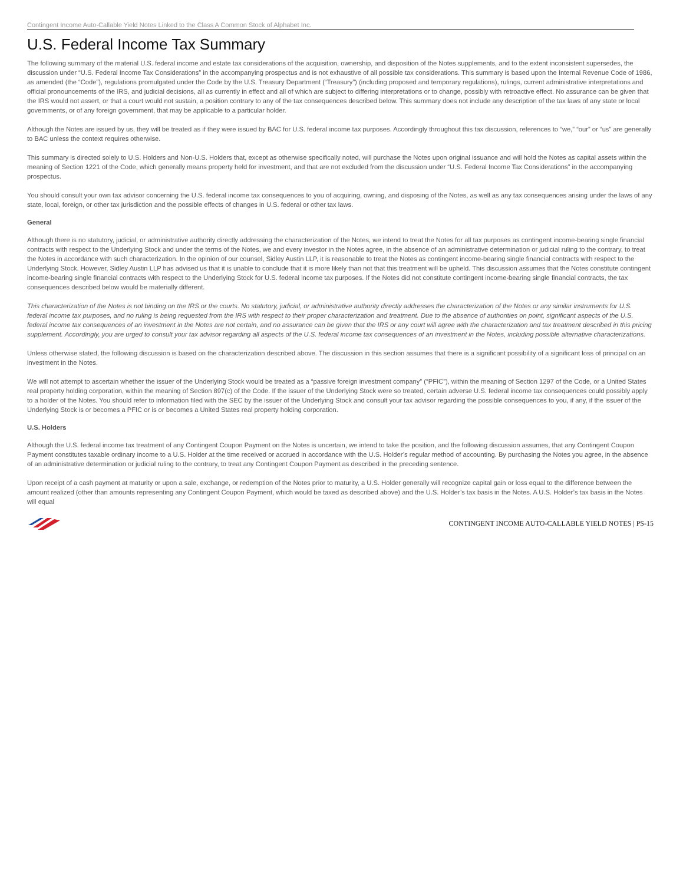Contingent Income Auto-Callable Yield Notes Linked to the Class A Common Stock of Alphabet Inc.
U.S. Federal Income Tax Summary
The following summary of the material U.S. federal income and estate tax considerations of the acquisition, ownership, and disposition of the Notes supplements, and to the extent inconsistent supersedes, the discussion under “U.S. Federal Income Tax Considerations” in the accompanying prospectus and is not exhaustive of all possible tax considerations. This summary is based upon the Internal Revenue Code of 1986, as amended (the “Code”), regulations promulgated under the Code by the U.S. Treasury Department (“Treasury”) (including proposed and temporary regulations), rulings, current administrative interpretations and official pronouncements of the IRS, and judicial decisions, all as currently in effect and all of which are subject to differing interpretations or to change, possibly with retroactive effect. No assurance can be given that the IRS would not assert, or that a court would not sustain, a position contrary to any of the tax consequences described below. This summary does not include any description of the tax laws of any state or local governments, or of any foreign government, that may be applicable to a particular holder.
Although the Notes are issued by us, they will be treated as if they were issued by BAC for U.S. federal income tax purposes. Accordingly throughout this tax discussion, references to “we,” “our” or “us” are generally to BAC unless the context requires otherwise.
This summary is directed solely to U.S. Holders and Non-U.S. Holders that, except as otherwise specifically noted, will purchase the Notes upon original issuance and will hold the Notes as capital assets within the meaning of Section 1221 of the Code, which generally means property held for investment, and that are not excluded from the discussion under “U.S. Federal Income Tax Considerations” in the accompanying prospectus.
You should consult your own tax advisor concerning the U.S. federal income tax consequences to you of acquiring, owning, and disposing of the Notes, as well as any tax consequences arising under the laws of any state, local, foreign, or other tax jurisdiction and the possible effects of changes in U.S. federal or other tax laws.
General
Although there is no statutory, judicial, or administrative authority directly addressing the characterization of the Notes, we intend to treat the Notes for all tax purposes as contingent income-bearing single financial contracts with respect to the Underlying Stock and under the terms of the Notes, we and every investor in the Notes agree, in the absence of an administrative determination or judicial ruling to the contrary, to treat the Notes in accordance with such characterization. In the opinion of our counsel, Sidley Austin LLP, it is reasonable to treat the Notes as contingent income-bearing single financial contracts with respect to the Underlying Stock. However, Sidley Austin LLP has advised us that it is unable to conclude that it is more likely than not that this treatment will be upheld. This discussion assumes that the Notes constitute contingent income-bearing single financial contracts with respect to the Underlying Stock for U.S. federal income tax purposes. If the Notes did not constitute contingent income-bearing single financial contracts, the tax consequences described below would be materially different.
This characterization of the Notes is not binding on the IRS or the courts. No statutory, judicial, or administrative authority directly addresses the characterization of the Notes or any similar instruments for U.S. federal income tax purposes, and no ruling is being requested from the IRS with respect to their proper characterization and treatment. Due to the absence of authorities on point, significant aspects of the U.S. federal income tax consequences of an investment in the Notes are not certain, and no assurance can be given that the IRS or any court will agree with the characterization and tax treatment described in this pricing supplement. Accordingly, you are urged to consult your tax advisor regarding all aspects of the U.S. federal income tax consequences of an investment in the Notes, including possible alternative characterizations.
Unless otherwise stated, the following discussion is based on the characterization described above. The discussion in this section assumes that there is a significant possibility of a significant loss of principal on an investment in the Notes.
We will not attempt to ascertain whether the issuer of the Underlying Stock would be treated as a “passive foreign investment company” (“PFIC”), within the meaning of Section 1297 of the Code, or a United States real property holding corporation, within the meaning of Section 897(c) of the Code. If the issuer of the Underlying Stock were so treated, certain adverse U.S. federal income tax consequences could possibly apply to a holder of the Notes. You should refer to information filed with the SEC by the issuer of the Underlying Stock and consult your tax advisor regarding the possible consequences to you, if any, if the issuer of the Underlying Stock is or becomes a PFIC or is or becomes a United States real property holding corporation.
U.S. Holders
Although the U.S. federal income tax treatment of any Contingent Coupon Payment on the Notes is uncertain, we intend to take the position, and the following discussion assumes, that any Contingent Coupon Payment constitutes taxable ordinary income to a U.S. Holder at the time received or accrued in accordance with the U.S. Holder’s regular method of accounting. By purchasing the Notes you agree, in the absence of an administrative determination or judicial ruling to the contrary, to treat any Contingent Coupon Payment as described in the preceding sentence.
Upon receipt of a cash payment at maturity or upon a sale, exchange, or redemption of the Notes prior to maturity, a U.S. Holder generally will recognize capital gain or loss equal to the difference between the amount realized (other than amounts representing any Contingent Coupon Payment, which would be taxed as described above) and the U.S. Holder’s tax basis in the Notes. A U.S. Holder’s tax basis in the Notes will equal
CONTINGENT INCOME AUTO-CALLABLE YIELD NOTES | PS-15